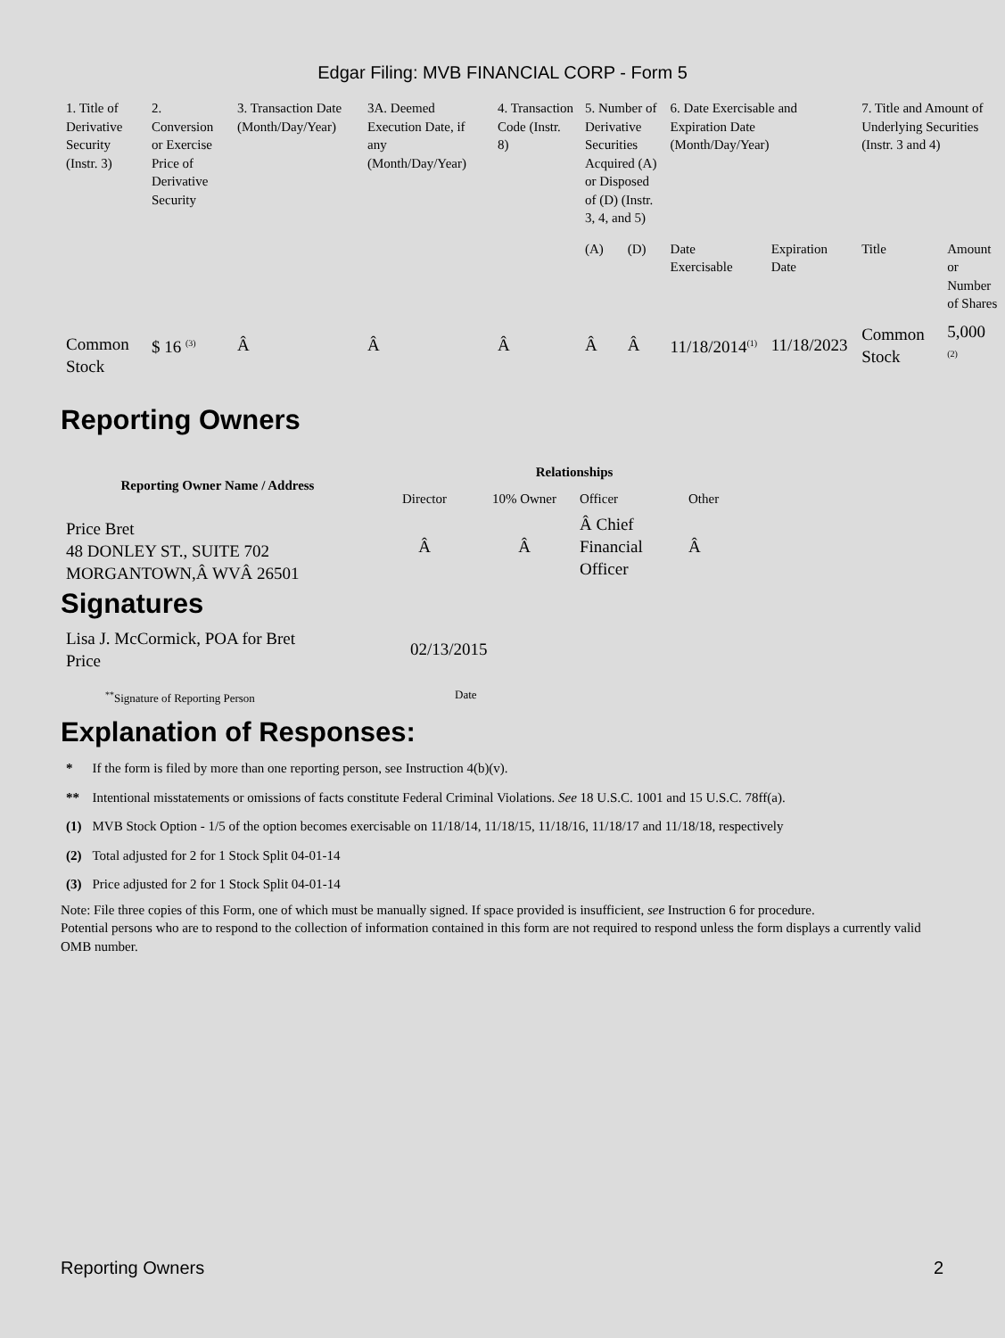Edgar Filing: MVB FINANCIAL CORP - Form 5
| 1. Title of Derivative Security (Instr. 3) | 2. Conversion or Exercise Price of Derivative Security | 3. Transaction Date (Month/Day/Year) | 3A. Deemed Execution Date, if any (Month/Day/Year) | 4. Transaction Code (Instr. 8) | 5. Number of Derivative Securities Acquired (A) or Disposed of (D) (Instr. 3, 4, and 5) | | 6. Date Exercisable and Expiration Date (Month/Day/Year) | | 7. Title and Amount of Underlying Securities (Instr. 3 and 4) | |
| --- | --- | --- | --- | --- | --- | --- | --- | --- | --- | --- |
| | | | | | (A) | (D) | Date Exercisable | Expiration Date | Title | Amount or Number of Shares |
| Common Stock | $ 16 <sup>(3)</sup> | Â | Â | Â | Â | Â | 11/18/2014<sup>(1)</sup> | 11/18/2023 | Common Stock | 5,000 <sup>(2)</sup> |
Reporting Owners
| Reporting Owner Name / Address | Relationships | | | |
| --- | --- | --- | --- | --- |
| | Director | 10% Owner | Officer | Other |
| Price Bret 48 DONLEY ST., SUITE 702 MORGANTOWN,Â WVÂ 26501 | Â | Â | Â Chief Financial Officer | Â |
Signatures
| Lisa J. McCormick, POA for Bret Price | 02/13/2015 |
| <sup>**</sup> Signature of Reporting Person | Date |
Explanation of Responses:
| * | If the form is filed by more than one reporting person, see Instruction 4(b)(v). |
| ** | Intentional misstatements or omissions of facts constitute Federal Criminal Violations. See 18 U.S.C. 1001 and 15 U.S.C. 78ff(a). |
| (1) | MVB Stock Option - 1/5 of the option becomes exercisable on 11/18/14, 11/18/15, 11/18/16, 11/18/17 and 11/18/18, respectively |
| (2) | Total adjusted for 2 for 1 Stock Split 04-01-14 |
| (3) | Price adjusted for 2 for 1 Stock Split 04-01-14 |
Note: File three copies of this Form, one of which must be manually signed. If space provided is insufficient, see Instruction 6 for procedure.
Potential persons who are to respond to the collection of information contained in this form are not required to respond unless the form displays a currently valid OMB number.
Reporting Owners 2